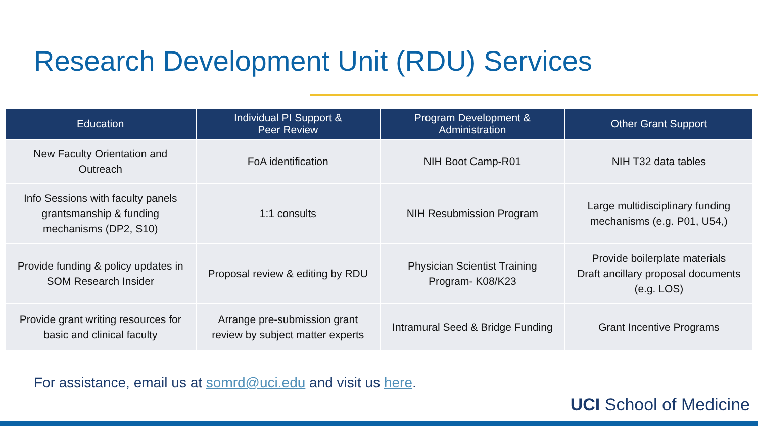Research Development Unit (RDU) Services
| Education | Individual PI Support & Peer Review | Program Development & Administration | Other Grant Support |
| --- | --- | --- | --- |
| New Faculty Orientation and Outreach | FoA identification | NIH Boot Camp-R01 | NIH T32 data tables |
| Info Sessions with faculty panels grantsmanship & funding mechanisms (DP2, S10) | 1:1 consults | NIH Resubmission Program | Large multidisciplinary funding mechanisms (e.g. P01, U54,) |
| Provide funding & policy updates in SOM Research Insider | Proposal review & editing by RDU | Physician Scientist Training Program- K08/K23 | Provide boilerplate materials Draft ancillary proposal documents (e.g. LOS) |
| Provide grant writing resources for basic and clinical faculty | Arrange pre-submission grant review by subject matter experts | Intramural Seed & Bridge Funding | Grant Incentive Programs |
For assistance, email us at somrd@uci.edu and visit us here.
UCI School of Medicine